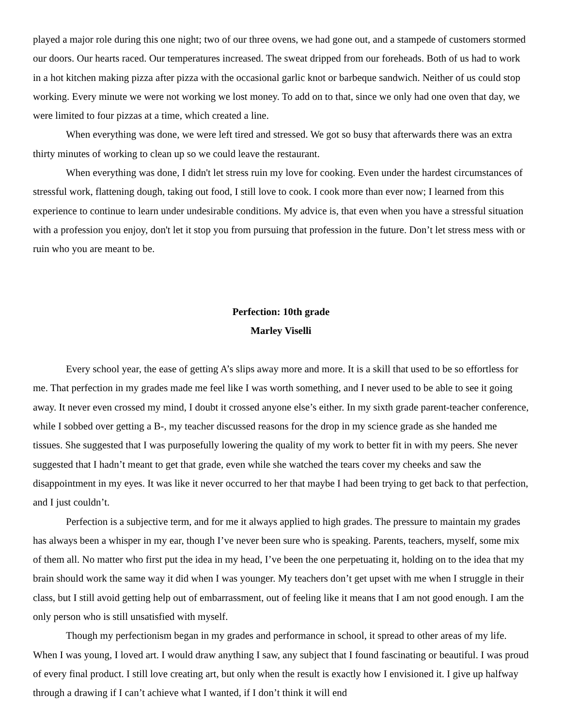played a major role during this one night; two of our three ovens, we had gone out, and a stampede of customers stormed our doors. Our hearts raced. Our temperatures increased. The sweat dripped from our foreheads. Both of us had to work in a hot kitchen making pizza after pizza with the occasional garlic knot or barbeque sandwich. Neither of us could stop working. Every minute we were not working we lost money. To add on to that, since we only had one oven that day, we were limited to four pizzas at a time, which created a line.
When everything was done, we were left tired and stressed. We got so busy that afterwards there was an extra thirty minutes of working to clean up so we could leave the restaurant.
When everything was done, I didn't let stress ruin my love for cooking. Even under the hardest circumstances of stressful work, flattening dough, taking out food, I still love to cook. I cook more than ever now; I learned from this experience to continue to learn under undesirable conditions. My advice is, that even when you have a stressful situation with a profession you enjoy, don't let it stop you from pursuing that profession in the future. Don’t let stress mess with or ruin who you are meant to be.
Perfection: 10th grade
Marley Viselli
Every school year, the ease of getting A’s slips away more and more. It is a skill that used to be so effortless for me. That perfection in my grades made me feel like I was worth something, and I never used to be able to see it going away. It never even crossed my mind, I doubt it crossed anyone else’s either. In my sixth grade parent-teacher conference, while I sobbed over getting a B-, my teacher discussed reasons for the drop in my science grade as she handed me tissues. She suggested that I was purposefully lowering the quality of my work to better fit in with my peers. She never suggested that I hadn’t meant to get that grade, even while she watched the tears cover my cheeks and saw the disappointment in my eyes. It was like it never occurred to her that maybe I had been trying to get back to that perfection, and I just couldn’t.
Perfection is a subjective term, and for me it always applied to high grades. The pressure to maintain my grades has always been a whisper in my ear, though I’ve never been sure who is speaking. Parents, teachers, myself, some mix of them all. No matter who first put the idea in my head, I’ve been the one perpetuating it, holding on to the idea that my brain should work the same way it did when I was younger. My teachers don’t get upset with me when I struggle in their class, but I still avoid getting help out of embarrassment, out of feeling like it means that I am not good enough. I am the only person who is still unsatisfied with myself.
Though my perfectionism began in my grades and performance in school, it spread to other areas of my life. When I was young, I loved art. I would draw anything I saw, any subject that I found fascinating or beautiful. I was proud of every final product. I still love creating art, but only when the result is exactly how I envisioned it. I give up halfway through a drawing if I can’t achieve what I wanted, if I don’t think it will end